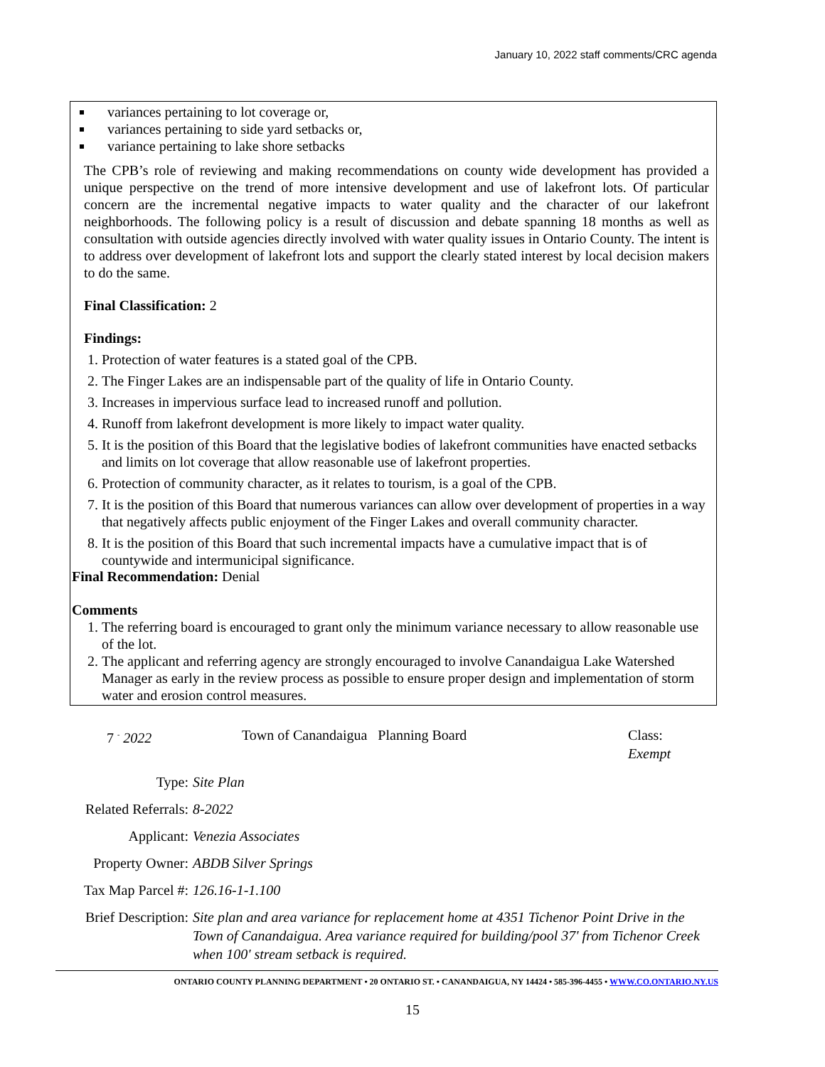January 10, 2022 staff comments/CRC agenda
variances pertaining to lot coverage or,
variances pertaining to side yard setbacks or,
variance pertaining to lake shore setbacks
The CPB’s role of reviewing and making recommendations on county wide development has provided a unique perspective on the trend of more intensive development and use of lakefront lots. Of particular concern are the incremental negative impacts to water quality and the character of our lakefront neighborhoods. The following policy is a result of discussion and debate spanning 18 months as well as consultation with outside agencies directly involved with water quality issues in Ontario County. The intent is to address over development of lakefront lots and support the clearly stated interest by local decision makers to do the same.
Final Classification: 2
Findings:
1. Protection of water features is a stated goal of the CPB.
2. The Finger Lakes are an indispensable part of the quality of life in Ontario County.
3. Increases in impervious surface lead to increased runoff and pollution.
4. Runoff from lakefront development is more likely to impact water quality.
5. It is the position of this Board that the legislative bodies of lakefront communities have enacted setbacks and limits on lot coverage that allow reasonable use of lakefront properties.
6. Protection of community character, as it relates to tourism, is a goal of the CPB.
7. It is the position of this Board that numerous variances can allow over development of properties in a way that negatively affects public enjoyment of the Finger Lakes and overall community character.
8. It is the position of this Board that such incremental impacts have a cumulative impact that is of countywide and intermunicipal significance.
Final Recommendation: Denial
Comments
1. The referring board is encouraged to grant only the minimum variance necessary to allow reasonable use of the lot.
2. The applicant and referring agency are strongly encouraged to involve Canandaigua Lake Watershed Manager as early in the review process as possible to ensure proper design and implementation of storm water and erosion control measures.
7 <sup>-</sup> 2022 Town of Canandaigua Planning Board Class:
Exempt
Type: Site Plan
Related Referrals: 8-2022
Applicant: Venezia Associates
Property Owner: ABDB Silver Springs
Tax Map Parcel #: 126.16-1-1.100
Brief Description: Site plan and area variance for replacement home at 4351 Tichenor Point Drive in the Town of Canandaigua. Area variance required for building/pool 37' from Tichenor Creek when 100' stream setback is required.
ONTARIO COUNTY PLANNING DEPARTMENT • 20 ONTARIO ST. • CANANDAIGUA, NY 14424 • 585-396-4455 • WWW.CO.ONTARIO.NY.US
15